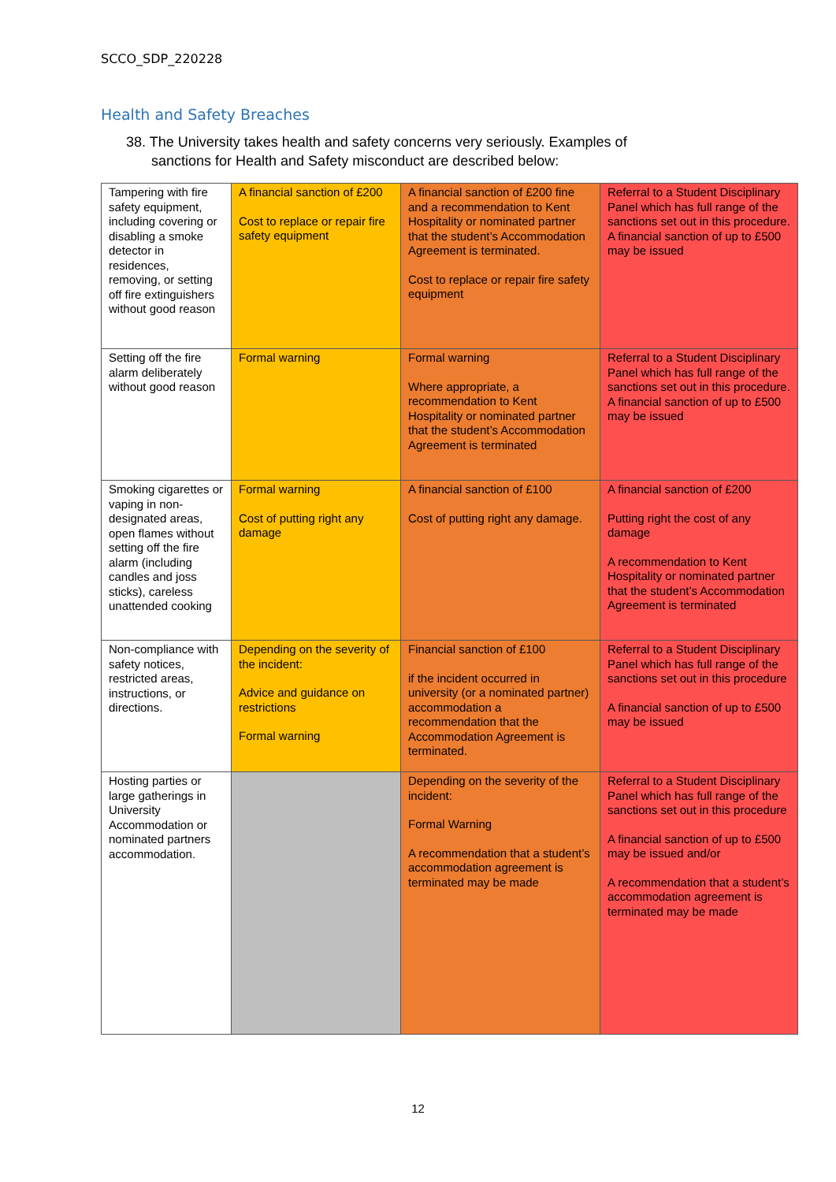SCCO_SDP_220228
Health and Safety Breaches
38. The University takes health and safety concerns very seriously. Examples of
sanctions for Health and Safety misconduct are described below:
| Tampering with fire safety equipment, including covering or disabling a smoke detector in residences, removing, or setting off fire extinguishers without good reason | A financial sanction of £200 Cost to replace or repair fire safety equipment | A financial sanction of £200 fine and a recommendation to Kent Hospitality or nominated partner that the student’s Accommodation Agreement is terminated. Cost to replace or repair fire safety equipment | Referral to a Student Disciplinary Panel which has full range of the sanctions set out in this procedure. A financial sanction of up to £500 may be issued |
| Setting off the fire alarm deliberately without good reason | Formal warning | Formal warning Where appropriate, a recommendation to Kent Hospitality or nominated partner that the student’s Accommodation Agreement is terminated | Referral to a Student Disciplinary Panel which has full range of the sanctions set out in this procedure. A financial sanction of up to £500 may be issued |
| Smoking cigarettes or vaping in non-designated areas, open flames without setting off the fire alarm (including candles and joss sticks), careless unattended cooking | Formal warning Cost of putting right any damage | A financial sanction of £100 Cost of putting right any damage. | A financial sanction of £200 Putting right the cost of any damage A recommendation to Kent Hospitality or nominated partner that the student’s Accommodation Agreement is terminated |
| Non-compliance with safety notices, restricted areas, instructions, or directions. | Depending on the severity of the incident: Advice and guidance on restrictions Formal warning | Financial sanction of £100 if the incident occurred in university (or a nominated partner) accommodation a recommendation that the Accommodation Agreement is terminated. | Referral to a Student Disciplinary Panel which has full range of the sanctions set out in this procedure A financial sanction of up to £500 may be issued |
| Hosting parties or large gatherings in University Accommodation or nominated partners accommodation. | | Depending on the severity of the incident: Formal Warning A recommendation that a student’s accommodation agreement is terminated may be made | Referral to a Student Disciplinary Panel which has full range of the sanctions set out in this procedure A financial sanction of up to £500 may be issued and/or A recommendation that a student’s accommodation agreement is terminated may be made |
12